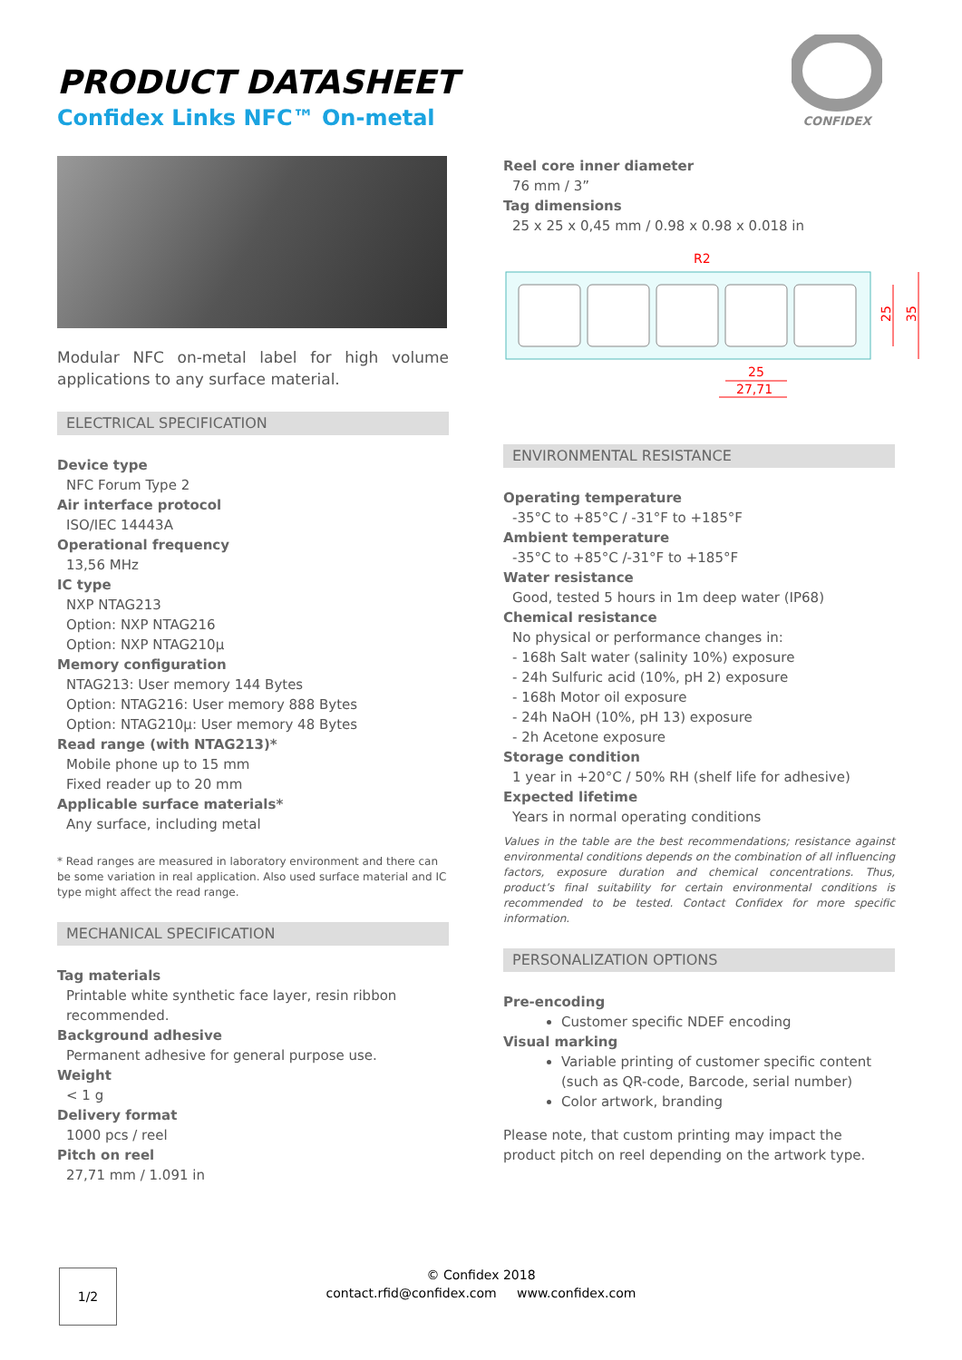PRODUCT DATASHEET
Confidex Links NFC™ On-metal
CONFIDEX
Modular NFC on-metal label for high volume applications to any surface material.
ELECTRICAL SPECIFICATION
Device type
NFC Forum Type 2
Air interface protocol
ISO/IEC 14443A
Operational frequency
13,56 MHz
IC type
NXP NTAG213
Option: NXP NTAG216
Option: NXP NTAG210µ
Memory configuration
NTAG213: User memory 144 Bytes
Option: NTAG216: User memory 888 Bytes
Option: NTAG210µ: User memory 48 Bytes
Read range (with NTAG213)*
Mobile phone up to 15 mm
Fixed reader up to 20 mm
Applicable surface materials*
Any surface, including metal
* Read ranges are measured in laboratory environment and there can be some variation in real application. Also used surface material and IC type might affect the read range.
MECHANICAL SPECIFICATION
Tag materials
Printable white synthetic face layer, resin ribbon recommended.
Background adhesive
Permanent adhesive for general purpose use.
Weight
< 1 g
Delivery format
1000 pcs / reel
Pitch on reel
27,71 mm / 1.091 in
Reel core inner diameter
76 mm / 3”
Tag dimensions
25 x 25 x 0,45 mm / 0.98 x 0.98 x 0.018 in
R2
25
27,71
25
35
ENVIRONMENTAL RESISTANCE
Operating temperature
-35°C to +85°C / -31°F to +185°F
Ambient temperature
-35°C to +85°C /-31°F to +185°F
Water resistance
Good, tested 5 hours in 1m deep water (IP68)
Chemical resistance
No physical or performance changes in:
- 168h Salt water (salinity 10%) exposure
- 24h Sulfuric acid (10%, pH 2) exposure
- 168h Motor oil exposure
- 24h NaOH (10%, pH 13) exposure
- 2h Acetone exposure
Storage condition
1 year in +20°C / 50% RH (shelf life for adhesive)
Expected lifetime
Years in normal operating conditions
Values in the table are the best recommendations; resistance against environmental conditions depends on the combination of all influencing factors, exposure duration and chemical concentrations. Thus, product’s final suitability for certain environmental conditions is recommended to be tested. Contact Confidex for more specific information.
PERSONALIZATION OPTIONS
Pre-encoding
Customer specific NDEF encoding
Visual marking
Variable printing of customer specific content (such as QR-code, Barcode, serial number)
Color artwork, branding
Please note, that custom printing may impact the product pitch on reel depending on the artwork type.
© Confidex 2018
contact.rfid@confidex.com www.confidex.com
1/2